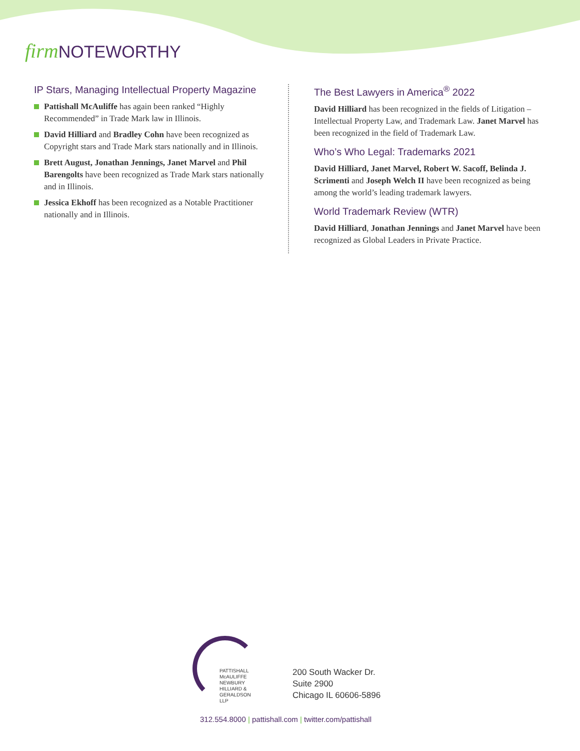firm NOTEWORTHY
IP Stars, Managing Intellectual Property Magazine
Pattishall McAuliffe has again been ranked “Highly Recommended” in Trade Mark law in Illinois.
David Hilliard and Bradley Cohn have been recognized as Copyright stars and Trade Mark stars nationally and in Illinois.
Brett August, Jonathan Jennings, Janet Marvel and Phil Barengolts have been recognized as Trade Mark stars nationally and in Illinois.
Jessica Ekhoff has been recognized as a Notable Practitioner nationally and in Illinois.
The Best Lawyers in America<sup>®</sup> 2022
David Hilliard has been recognized in the fields of Litigation – Intellectual Property Law, and Trademark Law. Janet Marvel has been recognized in the field of Trademark Law.
Who’s Who Legal: Trademarks 2021
David Hilliard, Janet Marvel, Robert W. Sacoff, Belinda J. Scrimenti and Joseph Welch II have been recognized as being among the world’s leading trademark lawyers.
World Trademark Review (WTR)
David Hilliard, Jonathan Jennings and Janet Marvel have been recognized as Global Leaders in Private Practice.
PATTISHALL
McAULIFFE
NEWBURY
HILLIARD &
GERALDSON LLP
200 South Wacker Dr.
Suite 2900
Chicago IL 60606-5896
312.554.8000 | pattishall.com | twitter.com/pattishall